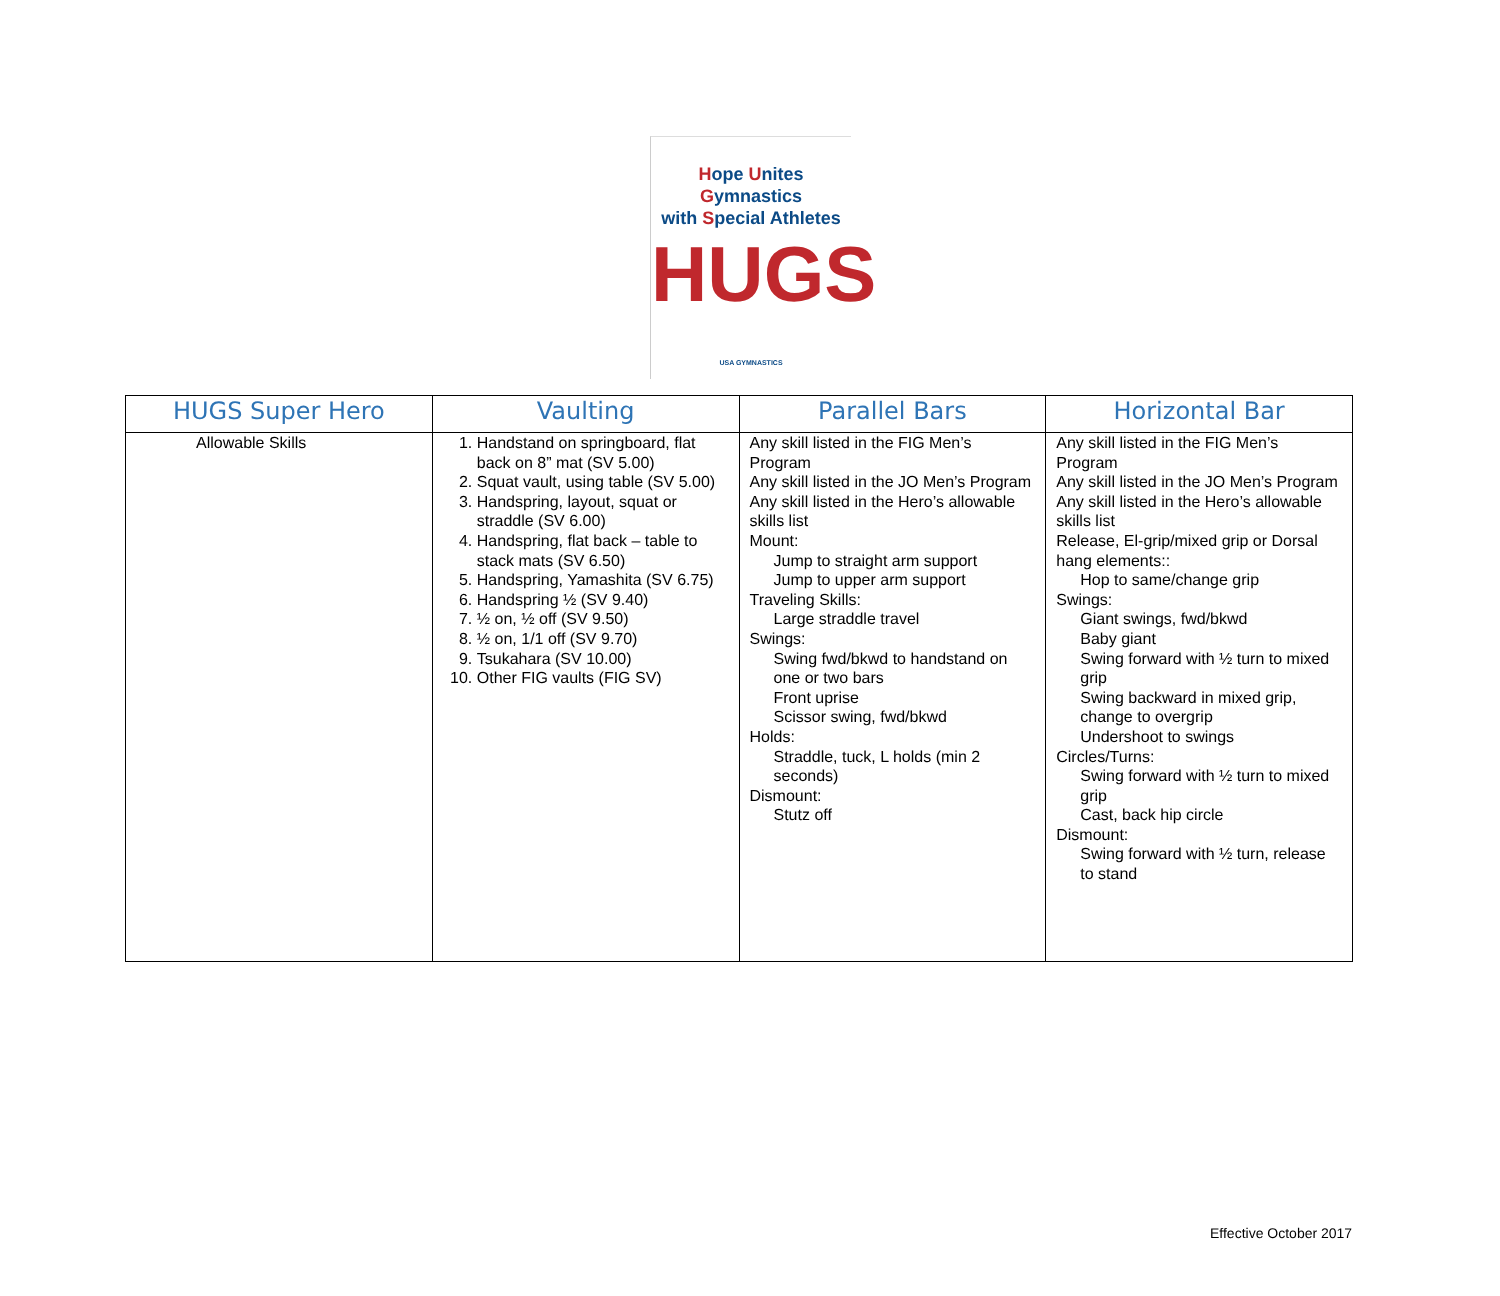Hope Unites Gymnastics
with Special Athletes
HUGS
USA GYMNASTICS
| HUGS Super Hero | Vaulting | Parallel Bars | Horizontal Bar |
| --- | --- | --- | --- |
| Allowable Skills | 1. Handstand on springboard, flat back on 8” mat (SV 5.00) 2. Squat vault, using table (SV 5.00) 3. Handspring, layout, squat or straddle (SV 6.00) 4. Handspring, flat back – table to stack mats (SV 6.50) 5. Handspring, Yamashita (SV 6.75) 6. Handspring ½ (SV 9.40) 7. ½ on, ½ off (SV 9.50) 8. ½ on, 1/1 off (SV 9.70) 9. Tsukahara (SV 10.00) 10. Other FIG vaults (FIG SV) | Any skill listed in the FIG Men’s Program Any skill listed in the JO Men’s Program Any skill listed in the Hero’s allowable skills list Mount: Jump to straight arm support Jump to upper arm support Traveling Skills: Large straddle travel Swings: Swing fwd/bkwd to handstand on one or two bars Front uprise Scissor swing, fwd/bkwd Holds: Straddle, tuck, L holds (min 2 seconds) Dismount: Stutz off | Any skill listed in the FIG Men’s Program Any skill listed in the JO Men’s Program Any skill listed in the Hero’s allowable skills list Release, El-grip/mixed grip or Dorsal hang elements:: Hop to same/change grip Swings: Giant swings, fwd/bkwd Baby giant Swing forward with ½ turn to mixed grip Swing backward in mixed grip, change to overgrip Undershoot to swings Circles/Turns: Swing forward with ½ turn to mixed grip Cast, back hip circle Dismount: Swing forward with ½ turn, release to stand |
Effective October 2017